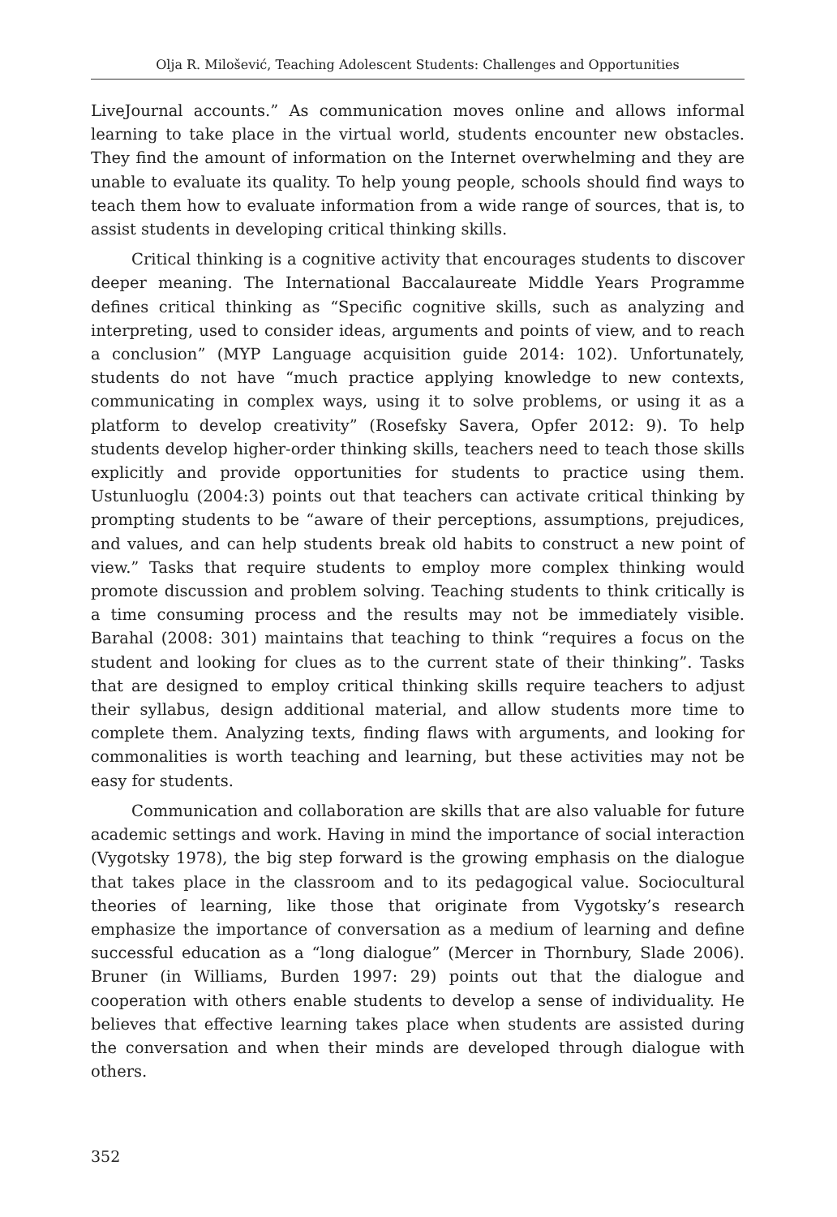Olja R. Milošević, Teaching Adolescent Students: Challenges and Opportunities
LiveJournal accounts.” As communication moves online and allows informal learning to take place in the virtual world, students encounter new obstacles. They find the amount of information on the Internet overwhelming and they are unable to evaluate its quality. To help young people, schools should find ways to teach them how to evaluate information from a wide range of sources, that is, to assist students in developing critical thinking skills.
Critical thinking is a cognitive activity that encourages students to discover deeper meaning. The International Baccalaureate Middle Years Programme defines critical thinking as “Specific cognitive skills, such as analyzing and interpreting, used to consider ideas, arguments and points of view, and to reach a conclusion” (MYP Language acquisition guide 2014: 102). Unfortunately, students do not have “much practice applying knowledge to new contexts, communicating in complex ways, using it to solve problems, or using it as a platform to develop creativity” (Rosefsky Savera, Opfer 2012: 9). To help students develop higher-order thinking skills, teachers need to teach those skills explicitly and provide opportunities for students to practice using them. Ustunluoglu (2004:3) points out that teachers can activate critical thinking by prompting students to be “aware of their perceptions, assumptions, prejudices, and values, and can help students break old habits to construct a new point of view.” Tasks that require students to employ more complex thinking would promote discussion and problem solving. Teaching students to think critically is a time consuming process and the results may not be immediately visible. Barahal (2008: 301) maintains that teaching to think “requires a focus on the student and looking for clues as to the current state of their thinking”. Tasks that are designed to employ critical thinking skills require teachers to adjust their syllabus, design additional material, and allow students more time to complete them. Analyzing texts, finding flaws with arguments, and looking for commonalities is worth teaching and learning, but these activities may not be easy for students.
Communication and collaboration are skills that are also valuable for future academic settings and work. Having in mind the importance of social interaction (Vygotsky 1978), the big step forward is the growing emphasis on the dialogue that takes place in the classroom and to its pedagogical value. Sociocultural theories of learning, like those that originate from Vygotsky’s research emphasize the importance of conversation as a medium of learning and define successful education as a “long dialogue” (Mercer in Thornbury, Slade 2006). Bruner (in Williams, Burden 1997: 29) points out that the dialogue and cooperation with others enable students to develop a sense of individuality. He believes that effective learning takes place when students are assisted during the conversation and when their minds are developed through dialogue with others.
352